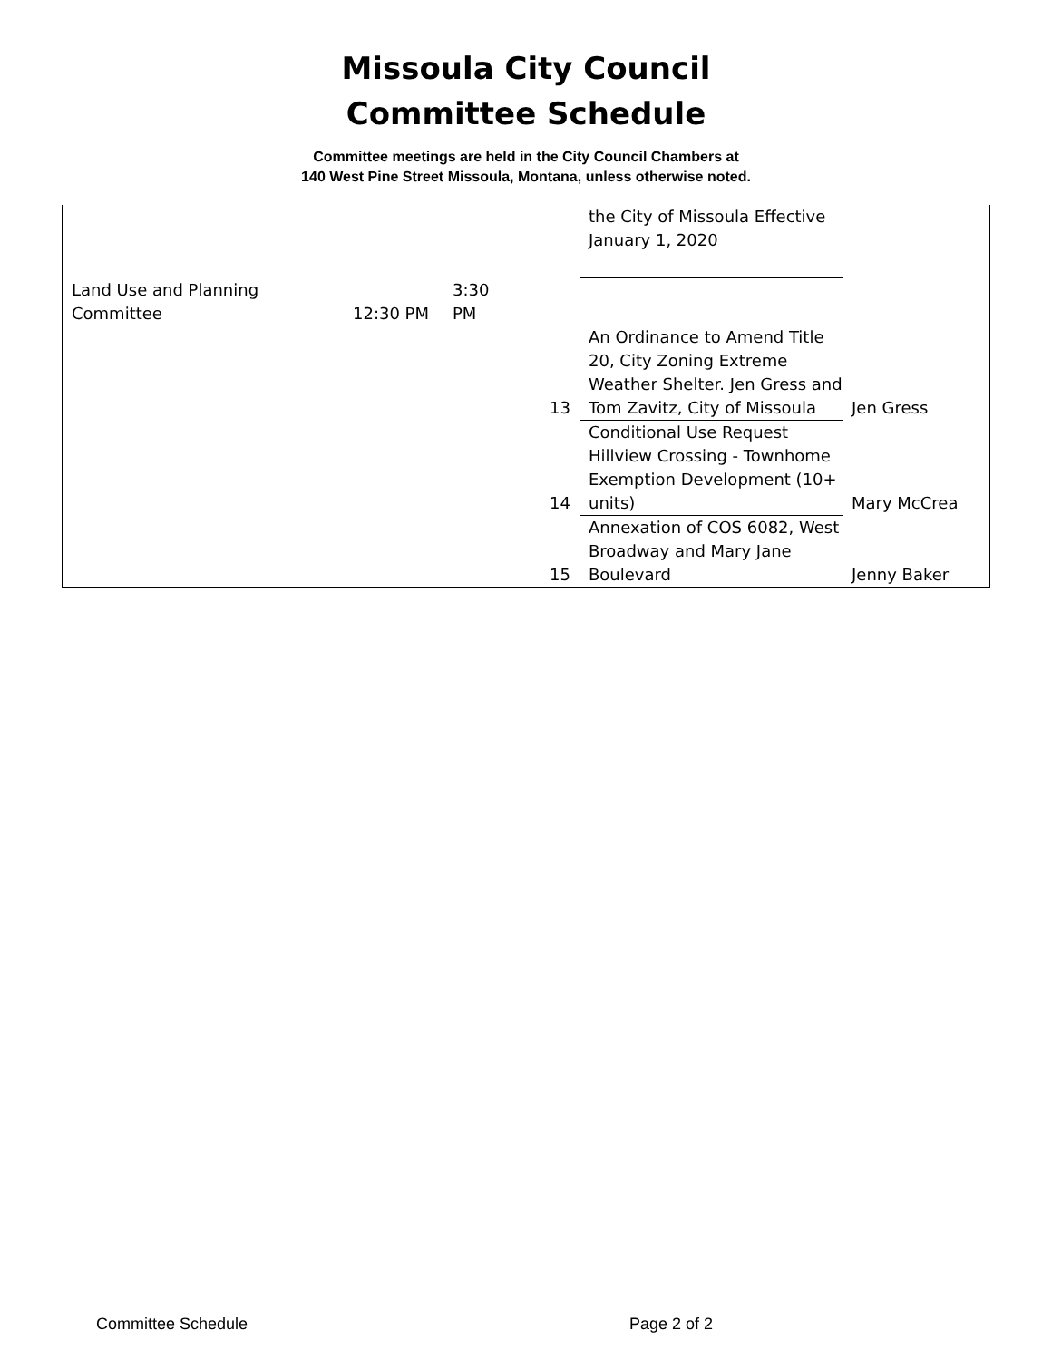Missoula City Council
Committee Schedule
Committee meetings are held in the City Council Chambers at
140 West Pine Street Missoula, Montana, unless otherwise noted.
| | | | | the City of Missoula Effective January 1, 2020 | |
| Land Use and Planning Committee | 12:30 PM | 3:30 PM | | | |
| | | | 13 | An Ordinance to Amend Title 20, City Zoning Extreme Weather Shelter. Jen Gress and Tom Zavitz, City of Missoula | Jen Gress |
| | | | 14 | Conditional Use Request Hillview Crossing - Townhome Exemption Development (10+ units) | Mary McCrea |
| | | | 15 | Annexation of COS 6082, West Broadway and Mary Jane Boulevard | Jenny Baker |
Committee Schedule Page 2 of 2